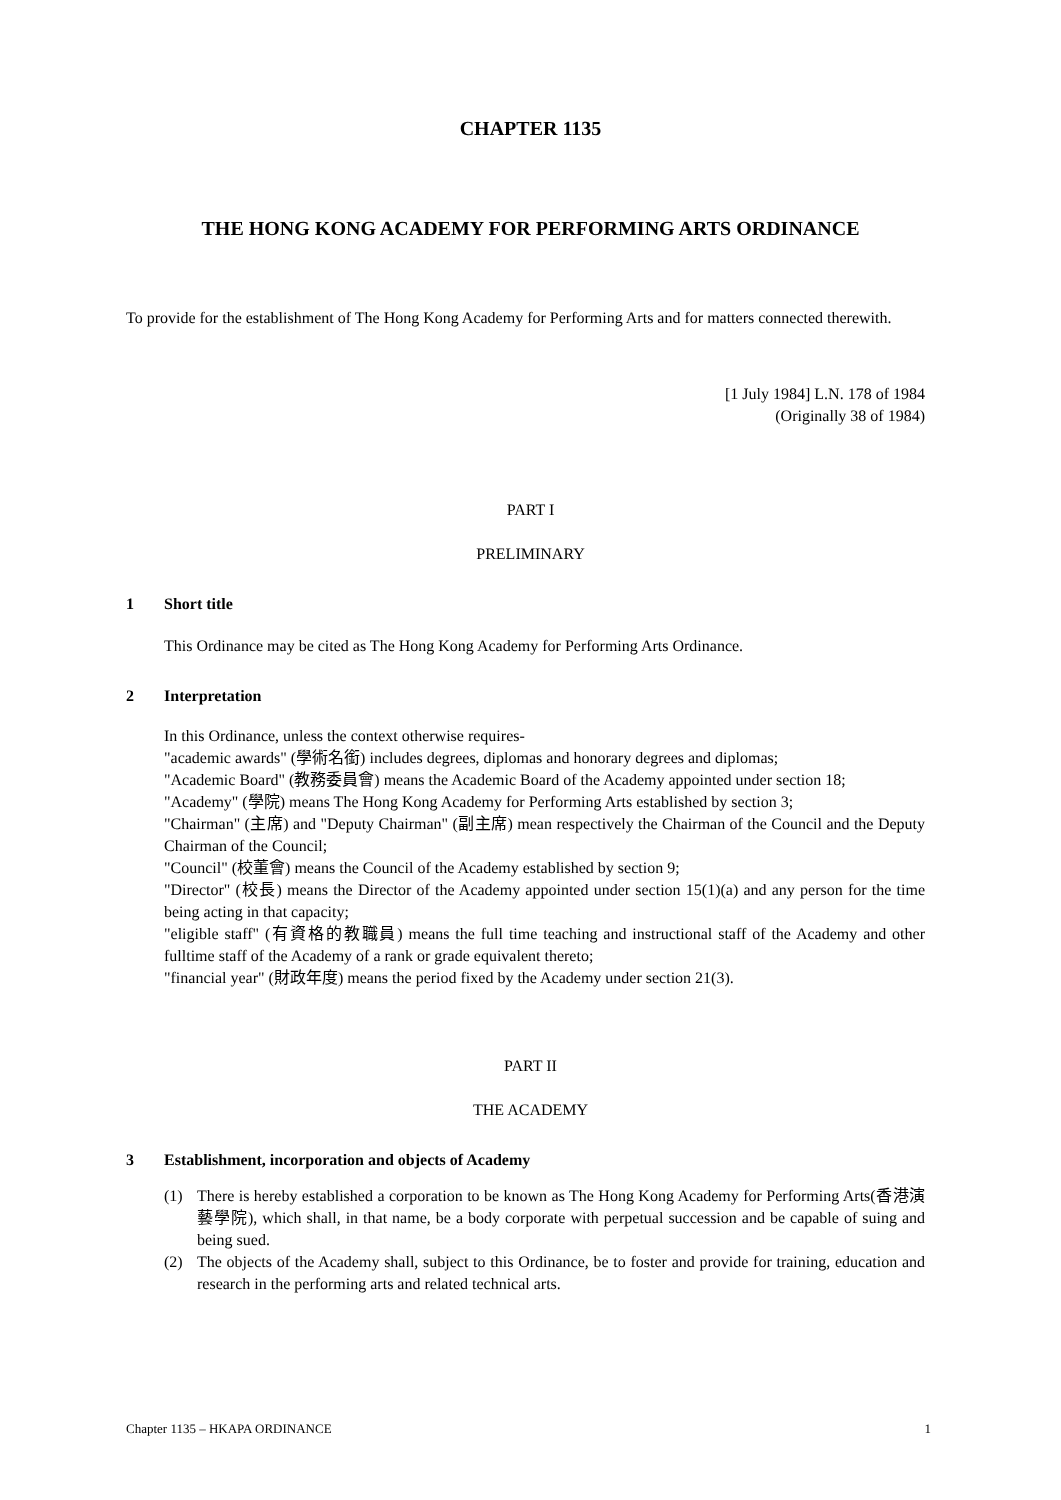CHAPTER 1135
THE HONG KONG ACADEMY FOR PERFORMING ARTS ORDINANCE
To provide for the establishment of The Hong Kong Academy for Performing Arts and for matters connected therewith.
[1 July 1984] L.N. 178 of 1984
(Originally 38 of 1984)
PART I
PRELIMINARY
1 Short title
This Ordinance may be cited as The Hong Kong Academy for Performing Arts Ordinance.
2 Interpretation
In this Ordinance, unless the context otherwise requires-
"academic awards" (學術名銜) includes degrees, diplomas and honorary degrees and diplomas;
"Academic Board" (教務委員會) means the Academic Board of the Academy appointed under section 18;
"Academy" (學院) means The Hong Kong Academy for Performing Arts established by section 3;
"Chairman" (主席) and "Deputy Chairman" (副主席) mean respectively the Chairman of the Council and the Deputy Chairman of the Council;
"Council" (校董會) means the Council of the Academy established by section 9;
"Director" (校長) means the Director of the Academy appointed under section 15(1)(a) and any person for the time being acting in that capacity;
"eligible staff" (有資格的教職員) means the full time teaching and instructional staff of the Academy and other fulltime staff of the Academy of a rank or grade equivalent thereto;
"financial year" (財政年度) means the period fixed by the Academy under section 21(3).
PART II
THE ACADEMY
3 Establishment, incorporation and objects of Academy
(1) There is hereby established a corporation to be known as The Hong Kong Academy for Performing Arts(香港演藝學院), which shall, in that name, be a body corporate with perpetual succession and be capable of suing and being sued.
(2) The objects of the Academy shall, subject to this Ordinance, be to foster and provide for training, education and research in the performing arts and related technical arts.
Chapter 1135 – HKAPA ORDINANCE 1